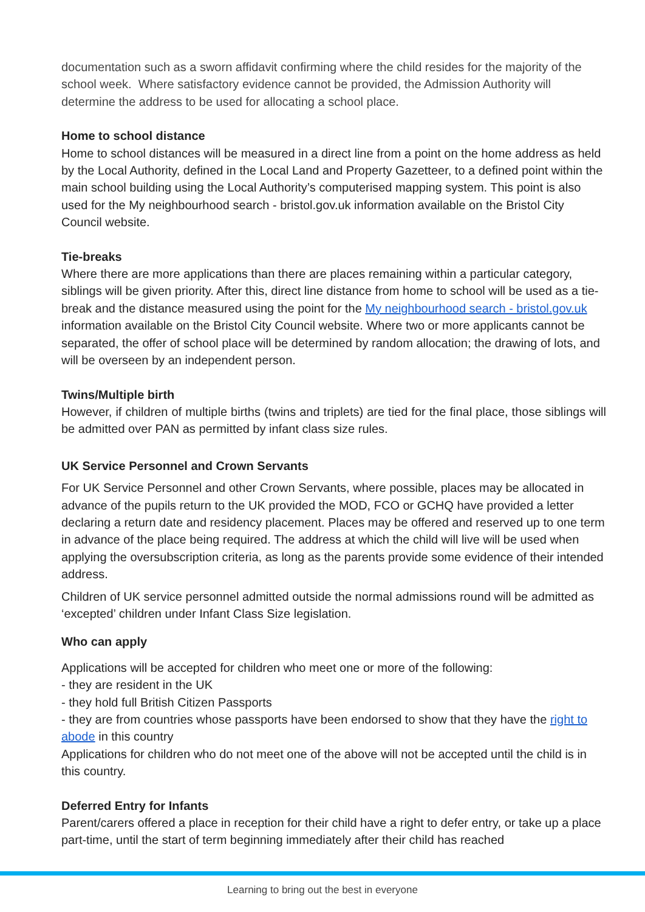documentation such as a sworn affidavit confirming where the child resides for the majority of the school week. Where satisfactory evidence cannot be provided, the Admission Authority will determine the address to be used for allocating a school place.
Home to school distance
Home to school distances will be measured in a direct line from a point on the home address as held by the Local Authority, defined in the Local Land and Property Gazetteer, to a defined point within the main school building using the Local Authority’s computerised mapping system. This point is also used for the My neighbourhood search - bristol.gov.uk information available on the Bristol City Council website.
Tie-breaks
Where there are more applications than there are places remaining within a particular category, siblings will be given priority. After this, direct line distance from home to school will be used as a tie-break and the distance measured using the point for the My neighbourhood search - bristol.gov.uk information available on the Bristol City Council website. Where two or more applicants cannot be separated, the offer of school place will be determined by random allocation; the drawing of lots, and will be overseen by an independent person.
Twins/Multiple birth
However, if children of multiple births (twins and triplets) are tied for the final place, those siblings will be admitted over PAN as permitted by infant class size rules.
UK Service Personnel and Crown Servants
For UK Service Personnel and other Crown Servants, where possible, places may be allocated in advance of the pupils return to the UK provided the MOD, FCO or GCHQ have provided a letter declaring a return date and residency placement. Places may be offered and reserved up to one term in advance of the place being required. The address at which the child will live will be used when applying the oversubscription criteria, as long as the parents provide some evidence of their intended address.
Children of UK service personnel admitted outside the normal admissions round will be admitted as ‘excepted’ children under Infant Class Size legislation.
Who can apply
Applications will be accepted for children who meet one or more of the following:
- they are resident in the UK
- they hold full British Citizen Passports
- they are from countries whose passports have been endorsed to show that they have the right to abode in this country
Applications for children who do not meet one of the above will not be accepted until the child is in this country.
Deferred Entry for Infants
Parent/carers offered a place in reception for their child have a right to defer entry, or take up a place part-time, until the start of term beginning immediately after their child has reached
Learning to bring out the best in everyone